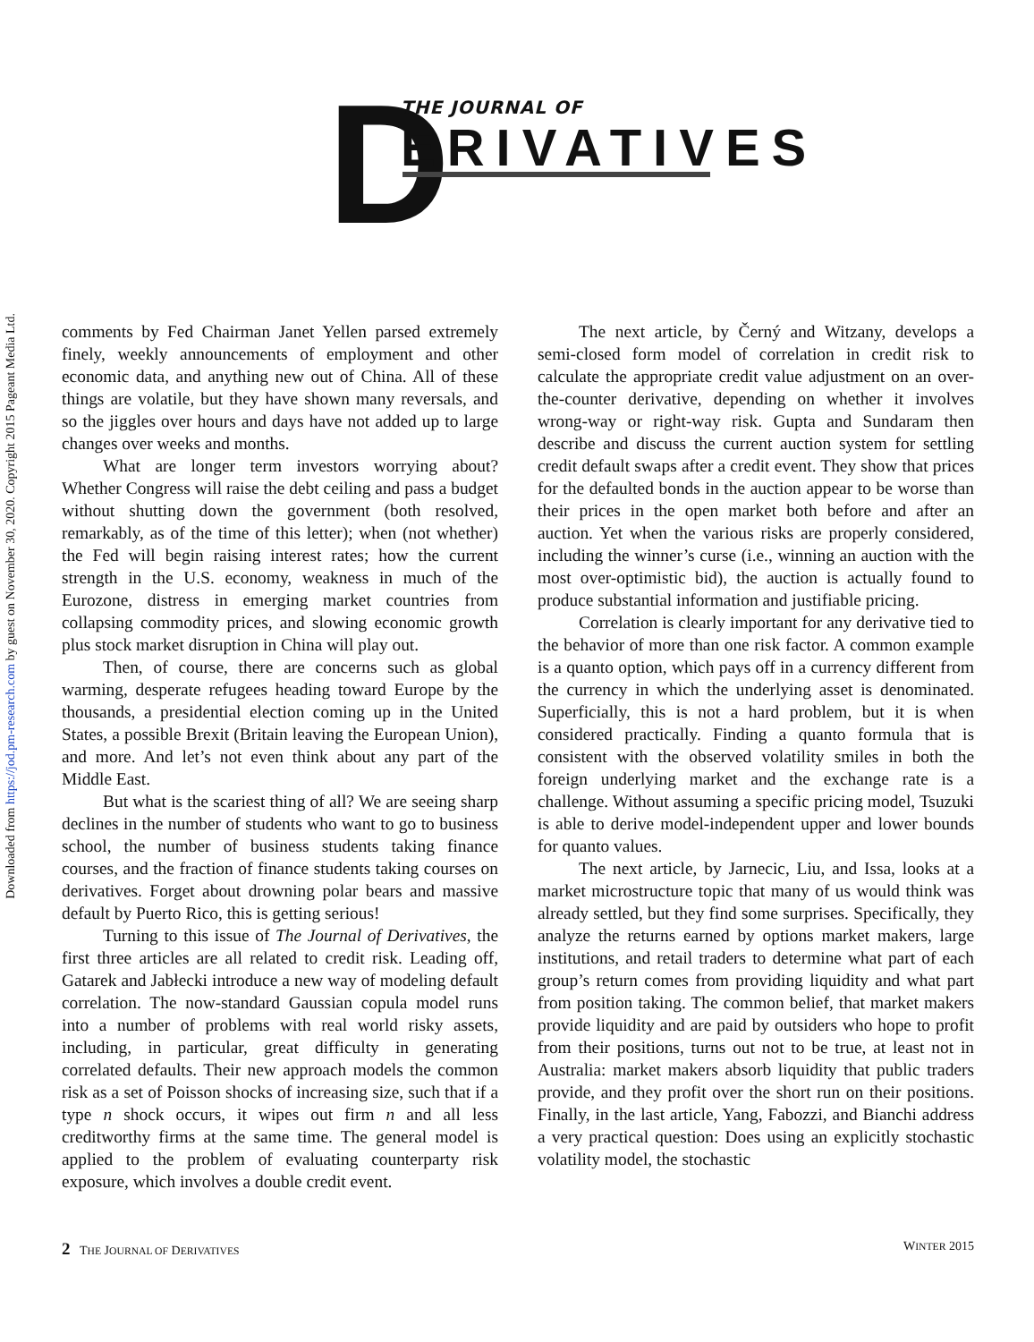Downloaded from https://jod.pm-research.com by guest on November 30, 2020. Copyright 2015 Pageant Media Ltd.
D THE JOURNAL OF
ERIVATIVES
comments by Fed Chairman Janet Yellen parsed extremely finely, weekly announcements of employment and other economic data, and anything new out of China. All of these things are volatile, but they have shown many reversals, and so the jiggles over hours and days have not added up to large changes over weeks and months.
What are longer term investors worrying about? Whether Congress will raise the debt ceiling and pass a budget without shutting down the government (both resolved, remarkably, as of the time of this letter); when (not whether) the Fed will begin raising interest rates; how the current strength in the U.S. economy, weakness in much of the Eurozone, distress in emerging market countries from collapsing commodity prices, and slowing economic growth plus stock market disruption in China will play out.
Then, of course, there are concerns such as global warming, desperate refugees heading toward Europe by the thousands, a presidential election coming up in the United States, a possible Brexit (Britain leaving the European Union), and more. And let’s not even think about any part of the Middle East.
But what is the scariest thing of all? We are seeing sharp declines in the number of students who want to go to business school, the number of business students taking finance courses, and the fraction of finance students taking courses on derivatives. Forget about drowning polar bears and massive default by Puerto Rico, this is getting serious!
Turning to this issue of The Journal of Derivatives, the first three articles are all related to credit risk. Leading off, Gatarek and Jabłecki introduce a new way of modeling default correlation. The now-standard Gaussian copula model runs into a number of problems with real world risky assets, including, in particular, great difficulty in generating correlated defaults. Their new approach models the common risk as a set of Poisson shocks of increasing size, such that if a type n shock occurs, it wipes out firm n and all less creditworthy firms at the same time. The general model is applied to the problem of evaluating counterparty risk exposure, which involves a double credit event.
The next article, by Černý and Witzany, develops a semi-closed form model of correlation in credit risk to calculate the appropriate credit value adjustment on an over-the-counter derivative, depending on whether it involves wrong-way or right-way risk. Gupta and Sundaram then describe and discuss the current auction system for settling credit default swaps after a credit event. They show that prices for the defaulted bonds in the auction appear to be worse than their prices in the open market both before and after an auction. Yet when the various risks are properly considered, including the winner’s curse (i.e., winning an auction with the most over-optimistic bid), the auction is actually found to produce substantial information and justifiable pricing.
Correlation is clearly important for any derivative tied to the behavior of more than one risk factor. A common example is a quanto option, which pays off in a currency different from the currency in which the underlying asset is denominated. Superficially, this is not a hard problem, but it is when considered practically. Finding a quanto formula that is consistent with the observed volatility smiles in both the foreign underlying market and the exchange rate is a challenge. Without assuming a specific pricing model, Tsuzuki is able to derive model-independent upper and lower bounds for quanto values.
The next article, by Jarnecic, Liu, and Issa, looks at a market microstructure topic that many of us would think was already settled, but they find some surprises. Specifically, they analyze the returns earned by options market makers, large institutions, and retail traders to determine what part of each group’s return comes from providing liquidity and what part from position taking. The common belief, that market makers provide liquidity and are paid by outsiders who hope to profit from their positions, turns out not to be true, at least not in Australia: market makers absorb liquidity that public traders provide, and they profit over the short run on their positions. Finally, in the last article, Yang, Fabozzi, and Bianchi address a very practical question: Does using an explicitly stochastic volatility model, the stochastic
2 THE JOURNAL OF DERIVATIVES WINTER 2015